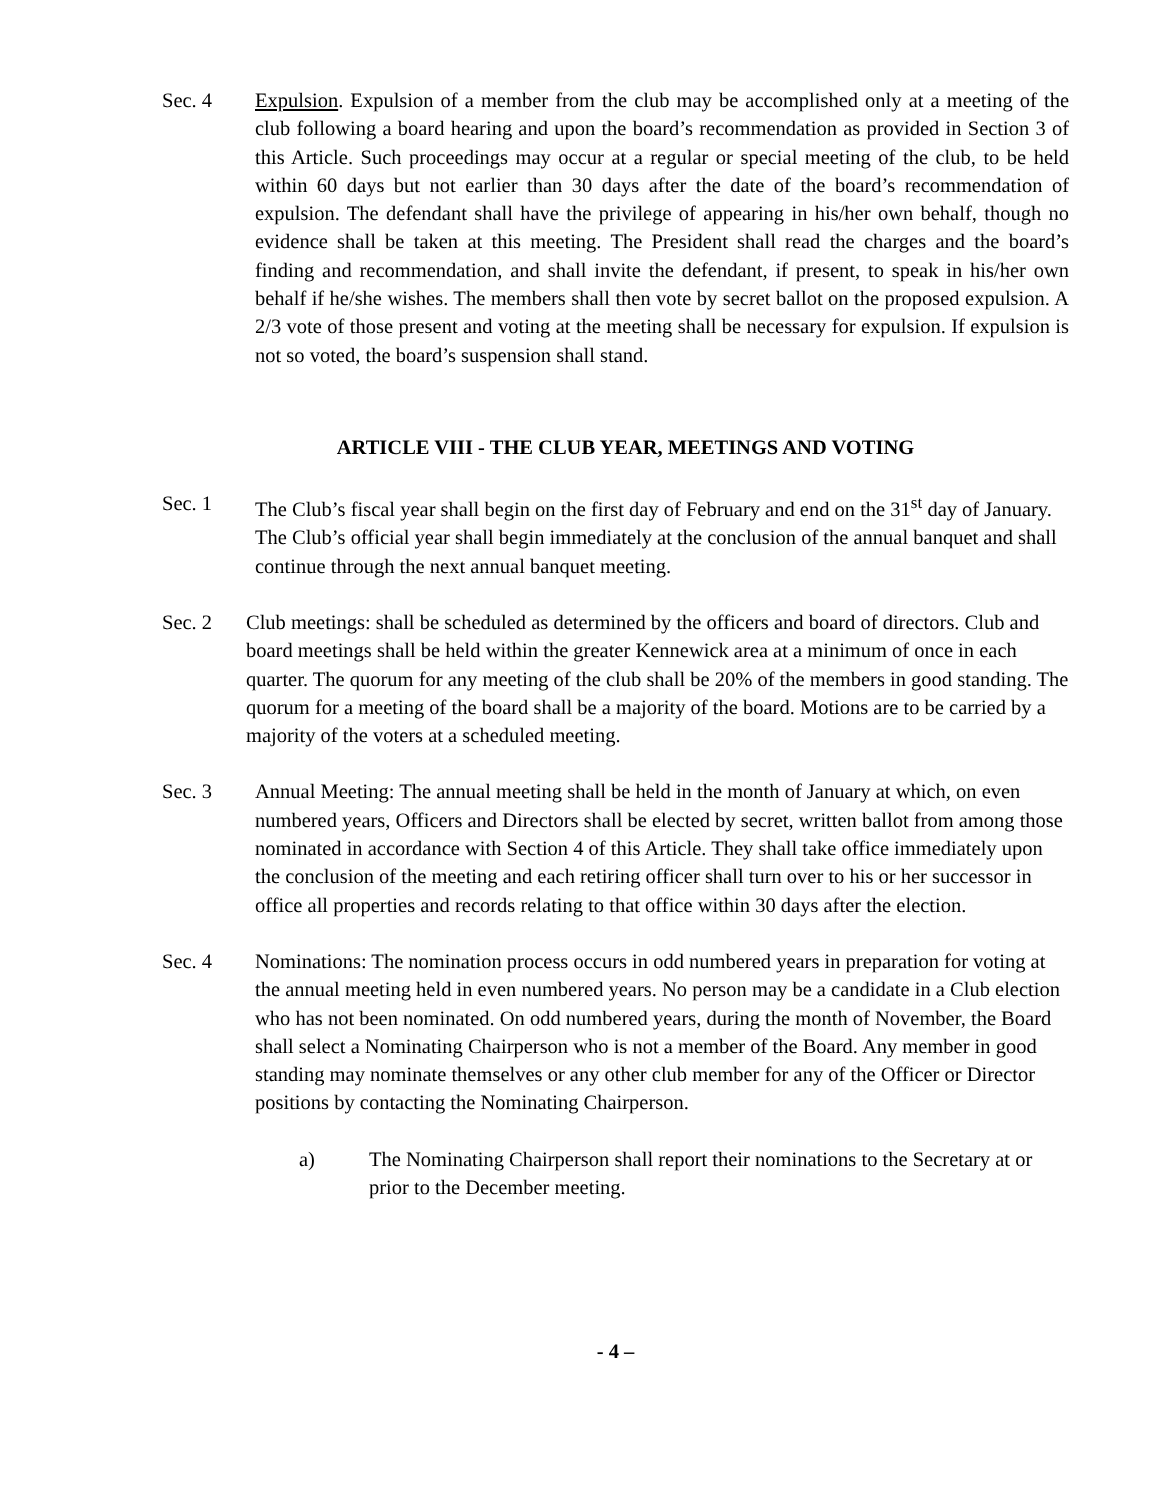Sec. 4 Expulsion. Expulsion of a member from the club may be accomplished only at a meeting of the club following a board hearing and upon the board’s recommendation as provided in Section 3 of this Article. Such proceedings may occur at a regular or special meeting of the club, to be held within 60 days but not earlier than 30 days after the date of the board’s recommendation of expulsion. The defendant shall have the privilege of appearing in his/her own behalf, though no evidence shall be taken at this meeting. The President shall read the charges and the board’s finding and recommendation, and shall invite the defendant, if present, to speak in his/her own behalf if he/she wishes. The members shall then vote by secret ballot on the proposed expulsion. A 2/3 vote of those present and voting at the meeting shall be necessary for expulsion. If expulsion is not so voted, the board’s suspension shall stand.
ARTICLE VIII - THE CLUB YEAR, MEETINGS AND VOTING
Sec. 1 The Club’s fiscal year shall begin on the first day of February and end on the 31<sup>st</sup> day of January. The Club’s official year shall begin immediately at the conclusion of the annual banquet and shall continue through the next annual banquet meeting.
Sec. 2 Club meetings: shall be scheduled as determined by the officers and board of directors. Club and board meetings shall be held within the greater Kennewick area at a minimum of once in each quarter. The quorum for any meeting of the club shall be 20% of the members in good standing. The quorum for a meeting of the board shall be a majority of the board. Motions are to be carried by a majority of the voters at a scheduled meeting.
Sec. 3 Annual Meeting: The annual meeting shall be held in the month of January at which, on even numbered years, Officers and Directors shall be elected by secret, written ballot from among those nominated in accordance with Section 4 of this Article. They shall take office immediately upon the conclusion of the meeting and each retiring officer shall turn over to his or her successor in office all properties and records relating to that office within 30 days after the election.
Sec. 4 Nominations: The nomination process occurs in odd numbered years in preparation for voting at the annual meeting held in even numbered years. No person may be a candidate in a Club election who has not been nominated. On odd numbered years, during the month of November, the Board shall select a Nominating Chairperson who is not a member of the Board. Any member in good standing may nominate themselves or any other club member for any of the Officer or Director positions by contacting the Nominating Chairperson.
a) The Nominating Chairperson shall report their nominations to the Secretary at or prior to the December meeting.
- 4 –